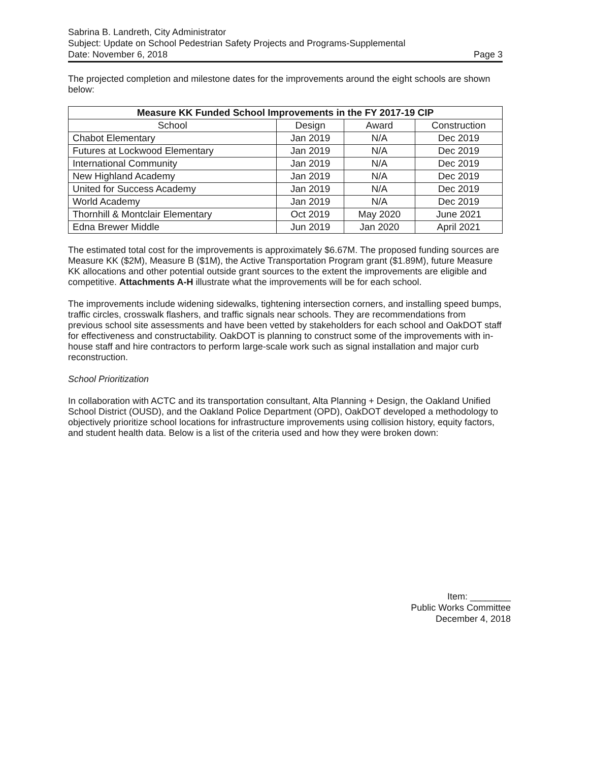Sabrina B. Landreth, City Administrator
Subject: Update on School Pedestrian Safety Projects and Programs-Supplemental
Date: November 6, 2018 Page 3
The projected completion and milestone dates for the improvements around the eight schools are shown below:
| Measure KK Funded School Improvements in the FY 2017-19 CIP | | | |
| --- | --- | --- | --- |
| School | Design | Award | Construction |
| Chabot Elementary | Jan 2019 | N/A | Dec 2019 |
| Futures at Lockwood Elementary | Jan 2019 | N/A | Dec 2019 |
| International Community | Jan 2019 | N/A | Dec 2019 |
| New Highland Academy | Jan 2019 | N/A | Dec 2019 |
| United for Success Academy | Jan 2019 | N/A | Dec 2019 |
| World Academy | Jan 2019 | N/A | Dec 2019 |
| Thornhill & Montclair Elementary | Oct 2019 | May 2020 | June 2021 |
| Edna Brewer Middle | Jun 2019 | Jan 2020 | April 2021 |
The estimated total cost for the improvements is approximately $6.67M. The proposed funding sources are Measure KK ($2M), Measure B ($1M), the Active Transportation Program grant ($1.89M), future Measure KK allocations and other potential outside grant sources to the extent the improvements are eligible and competitive. Attachments A-H illustrate what the improvements will be for each school.
The improvements include widening sidewalks, tightening intersection corners, and installing speed bumps, traffic circles, crosswalk flashers, and traffic signals near schools. They are recommendations from previous school site assessments and have been vetted by stakeholders for each school and OakDOT staff for effectiveness and constructability. OakDOT is planning to construct some of the improvements with in-house staff and hire contractors to perform large-scale work such as signal installation and major curb reconstruction.
School Prioritization
In collaboration with ACTC and its transportation consultant, Alta Planning + Design, the Oakland Unified School District (OUSD), and the Oakland Police Department (OPD), OakDOT developed a methodology to objectively prioritize school locations for infrastructure improvements using collision history, equity factors, and student health data. Below is a list of the criteria used and how they were broken down:
Item: ________
Public Works Committee
December 4, 2018